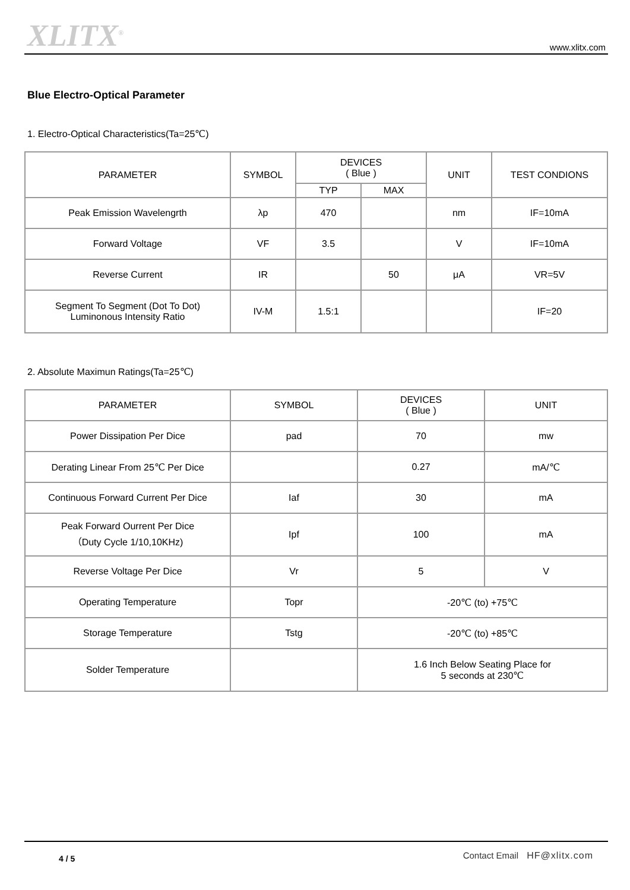XLITX<sup>®</sup> www.xlitx.com
Blue Electro-Optical Parameter
1. Electro-Optical Characteristics(Ta=25℃)
| PARAMETER | SYMBOL | DEVICES ( Blue ) | | UNIT | TEST CONDIONS |
| --- | --- | --- | --- | --- | --- |
| | | TYP | MAX | | |
| Peak Emission Wavelengrth | λp | 470 | | nm | IF=10mA |
| Forward Voltage | VF | 3.5 | | V | IF=10mA |
| Reverse Current | IR | | 50 | μA | VR=5V |
| Segment To Segment (Dot To Dot) Luminonous Intensity Ratio | IV-M | 1.5:1 | | | IF=20 |
2. Absolute Maximun Ratings(Ta=25℃)
| PARAMETER | SYMBOL | DEVICES ( Blue ) | UNIT |
| --- | --- | --- | --- |
| Power Dissipation Per Dice | pad | 70 | mw |
| Derating Linear From 25℃ Per Dice | | 0.27 | mA/℃ |
| Continuous Forward Current Per Dice | Iaf | 30 | mA |
| Peak Forward Ourrent Per Dice （Duty Cycle 1/10,10KHz) | Ipf | 100 | mA |
| Reverse Voltage Per Dice | Vr | 5 | V |
| Operating Temperature | Topr | -20℃ (to) +75℃ | |
| Storage Temperature | Tstg | -20℃ (to) +85℃ | |
| Solder Temperature | | 1.6 Inch Below Seating Place for 5 seconds at 230℃ | |
4 / 5 Contact Email HF@xlitx.com